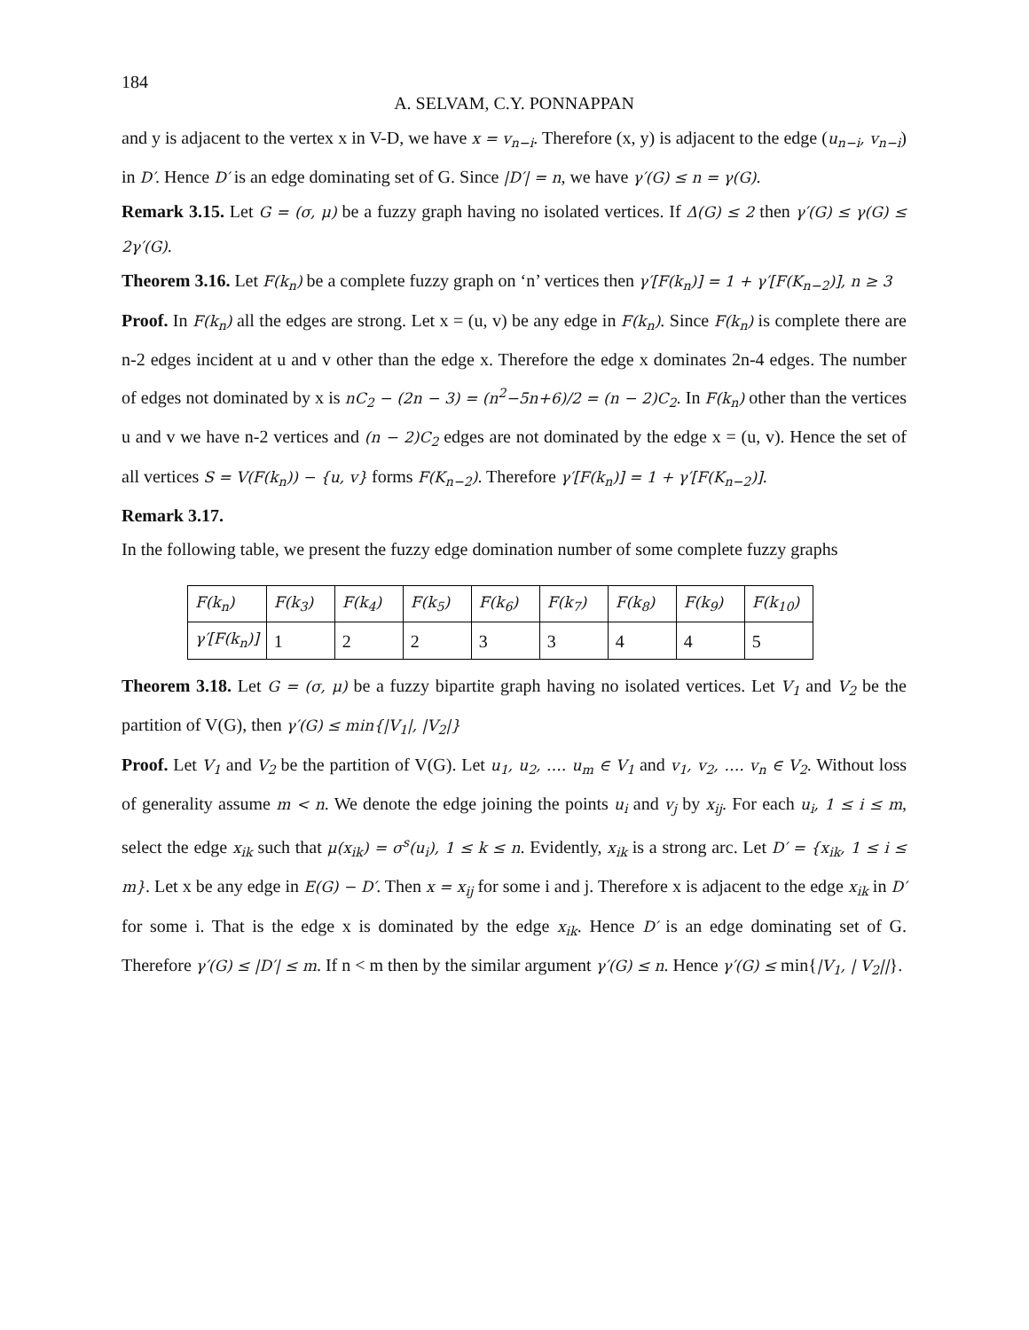184
A. SELVAM, C.Y. PONNAPPAN
and y is adjacent to the vertex x in V-D, we have x = v<sub>n−i</sub>. Therefore (x, y) is adjacent to the edge (u<sub>n−i</sub>, v<sub>n−i</sub>) in D′. Hence D′ is an edge dominating set of G. Since |D′| = n, we have γ′(G) ≤ n = γ(G).
Remark 3.15. Let G = (σ, μ) be a fuzzy graph having no isolated vertices. If Δ(G) ≤ 2 then γ′(G) ≤ γ(G) ≤ 2γ′(G).
Theorem 3.16. Let F(k<sub>n</sub>) be a complete fuzzy graph on ‘n’ vertices then γ′[F(k<sub>n</sub>)] = 1 + γ′[F(K<sub>n−2</sub>)], n ≥ 3
Proof. In F(k<sub>n</sub>) all the edges are strong. Let x = (u, v) be any edge in F(k<sub>n</sub>). Since F(k<sub>n</sub>) is complete there are n-2 edges incident at u and v other than the edge x. Therefore the edge x dominates 2n-4 edges. The number of edges not dominated by x is nC<sub>2</sub> − (2n − 3) = (n<sup>2</sup>−5n+6)/2 = (n − 2)C<sub>2</sub>. In F(k<sub>n</sub>) other than the vertices u and v we have n-2 vertices and (n − 2)C<sub>2</sub> edges are not dominated by the edge x = (u, v). Hence the set of all vertices S = V(F(k<sub>n</sub>)) − {u, v} forms F(K<sub>n−2</sub>). Therefore γ′[F(k<sub>n</sub>)] = 1 + γ′[F(K<sub>n−2</sub>)].
Remark 3.17.
In the following table, we present the fuzzy edge domination number of some complete fuzzy graphs
| F(k<sub>n</sub>) | F(k<sub>3</sub>) | F(k<sub>4</sub>) | F(k<sub>5</sub>) | F(k<sub>6</sub>) | F(k<sub>7</sub>) | F(k<sub>8</sub>) | F(k<sub>9</sub>) | F(k<sub>10</sub>) |
| γ′[F(k<sub>n</sub>)] | 1 | 2 | 2 | 3 | 3 | 4 | 4 | 5 |
Theorem 3.18. Let G = (σ, μ) be a fuzzy bipartite graph having no isolated vertices. Let V<sub>1</sub> and V<sub>2</sub> be the partition of V(G), then γ′(G) ≤ min{|V<sub>1</sub>|, |V<sub>2</sub>|}
Proof. Let V<sub>1</sub> and V<sub>2</sub> be the partition of V(G). Let u<sub>1</sub>, u<sub>2</sub>, …. u<sub>m</sub> ∈ V<sub>1</sub> and v<sub>1</sub>, v<sub>2</sub>, …. v<sub>n</sub> ∈ V<sub>2</sub>. Without loss of generality assume m < n. We denote the edge joining the points u<sub>i</sub> and v<sub>j</sub> by x<sub>ij</sub>. For each u<sub>i</sub>, 1 ≤ i ≤ m, select the edge x<sub>ik</sub> such that μ(x<sub>ik</sub>) = σ<sup>s</sup>(u<sub>i</sub>), 1 ≤ k ≤ n. Evidently, x<sub>ik</sub> is a strong arc. Let D′ = {x<sub>ik</sub>, 1 ≤ i ≤ m}. Let x be any edge in E(G) − D′. Then x = x<sub>ij</sub> for some i and j. Therefore x is adjacent to the edge x<sub>ik</sub> in D′ for some i. That is the edge x is dominated by the edge x<sub>ik</sub>. Hence D′ is an edge dominating set of G. Therefore γ′(G) ≤ |D′| ≤ m. If n < m then by the similar argument γ′(G) ≤ n. Hence γ′(G) ≤ min{|V<sub>1</sub>, | V<sub>2</sub>||}.